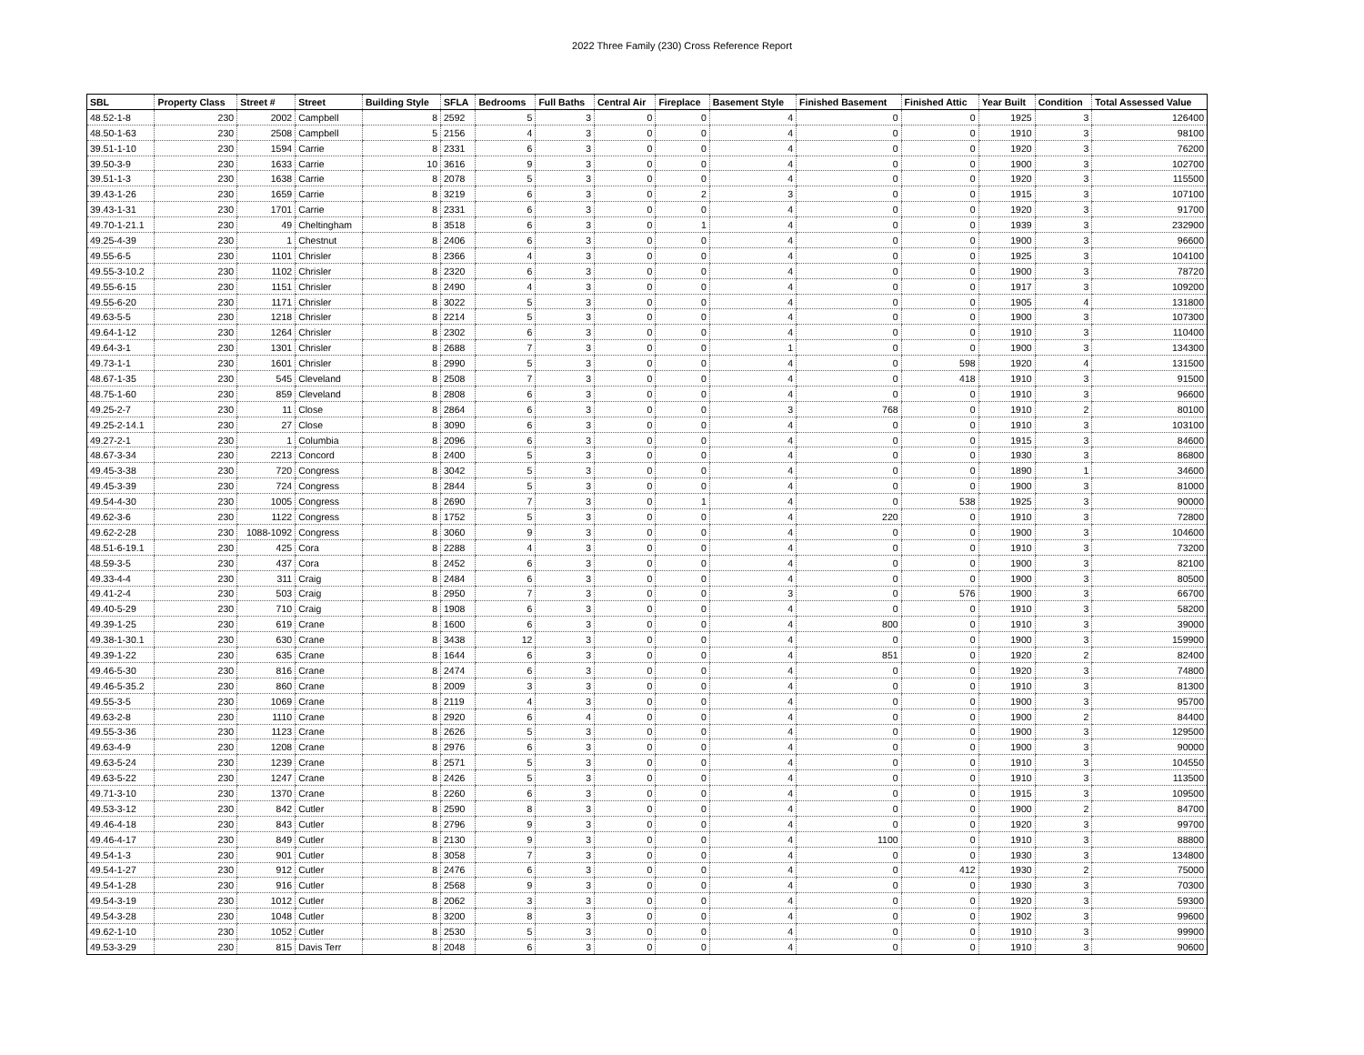2022 Three Family (230) Cross Reference Report
| SBL | Property Class | Street # | Street | Building Style | SFLA | Bedrooms | Full Baths | Central Air | Fireplace | Basement Style | Finished Basement | Finished Attic | Year Built | Condition | Total Assessed Value |
| --- | --- | --- | --- | --- | --- | --- | --- | --- | --- | --- | --- | --- | --- | --- | --- |
| 48.52-1-8 | 230 | 2002 | Campbell | 8 | 2592 | 5 | 3 | 0 | 0 | 4 | 0 | 0 | 1925 | 3 | 126400 |
| 48.50-1-63 | 230 | 2508 | Campbell | 5 | 2156 | 4 | 3 | 0 | 0 | 4 | 0 | 0 | 1910 | 3 | 98100 |
| 39.51-1-10 | 230 | 1594 | Carrie | 8 | 2331 | 6 | 3 | 0 | 0 | 4 | 0 | 0 | 1920 | 3 | 76200 |
| 39.50-3-9 | 230 | 1633 | Carrie | 10 | 3616 | 9 | 3 | 0 | 0 | 4 | 0 | 0 | 1900 | 3 | 102700 |
| 39.51-1-3 | 230 | 1638 | Carrie | 8 | 2078 | 5 | 3 | 0 | 0 | 4 | 0 | 0 | 1920 | 3 | 115500 |
| 39.43-1-26 | 230 | 1659 | Carrie | 8 | 3219 | 6 | 3 | 0 | 2 | 3 | 0 | 0 | 1915 | 3 | 107100 |
| 39.43-1-31 | 230 | 1701 | Carrie | 8 | 2331 | 6 | 3 | 0 | 0 | 4 | 0 | 0 | 1920 | 3 | 91700 |
| 49.70-1-21.1 | 230 | 49 | Cheltingham | 8 | 3518 | 6 | 3 | 0 | 1 | 4 | 0 | 0 | 1939 | 3 | 232900 |
| 49.25-4-39 | 230 | 1 | Chestnut | 8 | 2406 | 6 | 3 | 0 | 0 | 4 | 0 | 0 | 1900 | 3 | 96600 |
| 49.55-6-5 | 230 | 1101 | Chrisler | 8 | 2366 | 4 | 3 | 0 | 0 | 4 | 0 | 0 | 1925 | 3 | 104100 |
| 49.55-3-10.2 | 230 | 1102 | Chrisler | 8 | 2320 | 6 | 3 | 0 | 0 | 4 | 0 | 0 | 1900 | 3 | 78720 |
| 49.55-6-15 | 230 | 1151 | Chrisler | 8 | 2490 | 4 | 3 | 0 | 0 | 4 | 0 | 0 | 1917 | 3 | 109200 |
| 49.55-6-20 | 230 | 1171 | Chrisler | 8 | 3022 | 5 | 3 | 0 | 0 | 4 | 0 | 0 | 1905 | 4 | 131800 |
| 49.63-5-5 | 230 | 1218 | Chrisler | 8 | 2214 | 5 | 3 | 0 | 0 | 4 | 0 | 0 | 1900 | 3 | 107300 |
| 49.64-1-12 | 230 | 1264 | Chrisler | 8 | 2302 | 6 | 3 | 0 | 0 | 4 | 0 | 0 | 1910 | 3 | 110400 |
| 49.64-3-1 | 230 | 1301 | Chrisler | 8 | 2688 | 7 | 3 | 0 | 0 | 1 | 0 | 0 | 1900 | 3 | 134300 |
| 49.73-1-1 | 230 | 1601 | Chrisler | 8 | 2990 | 5 | 3 | 0 | 0 | 4 | 0 | 598 | 1920 | 4 | 131500 |
| 48.67-1-35 | 230 | 545 | Cleveland | 8 | 2508 | 7 | 3 | 0 | 0 | 4 | 0 | 418 | 1910 | 3 | 91500 |
| 48.75-1-60 | 230 | 859 | Cleveland | 8 | 2808 | 6 | 3 | 0 | 0 | 4 | 0 | 0 | 1910 | 3 | 96600 |
| 49.25-2-7 | 230 | 11 | Close | 8 | 2864 | 6 | 3 | 0 | 0 | 3 | 768 | 0 | 1910 | 2 | 80100 |
| 49.25-2-14.1 | 230 | 27 | Close | 8 | 3090 | 6 | 3 | 0 | 0 | 4 | 0 | 0 | 1910 | 3 | 103100 |
| 49.27-2-1 | 230 | 1 | Columbia | 8 | 2096 | 6 | 3 | 0 | 0 | 4 | 0 | 0 | 1915 | 3 | 84600 |
| 48.67-3-34 | 230 | 2213 | Concord | 8 | 2400 | 5 | 3 | 0 | 0 | 4 | 0 | 0 | 1930 | 3 | 86800 |
| 49.45-3-38 | 230 | 720 | Congress | 8 | 3042 | 5 | 3 | 0 | 0 | 4 | 0 | 0 | 1890 | 1 | 34600 |
| 49.45-3-39 | 230 | 724 | Congress | 8 | 2844 | 5 | 3 | 0 | 0 | 4 | 0 | 0 | 1900 | 3 | 81000 |
| 49.54-4-30 | 230 | 1005 | Congress | 8 | 2690 | 7 | 3 | 0 | 1 | 4 | 0 | 538 | 1925 | 3 | 90000 |
| 49.62-3-6 | 230 | 1122 | Congress | 8 | 1752 | 5 | 3 | 0 | 0 | 4 | 220 | 0 | 1910 | 3 | 72800 |
| 49.62-2-28 | 230 | 1088-1092 | Congress | 8 | 3060 | 9 | 3 | 0 | 0 | 4 | 0 | 0 | 1900 | 3 | 104600 |
| 48.51-6-19.1 | 230 | 425 | Cora | 8 | 2288 | 4 | 3 | 0 | 0 | 4 | 0 | 0 | 1910 | 3 | 73200 |
| 48.59-3-5 | 230 | 437 | Cora | 8 | 2452 | 6 | 3 | 0 | 0 | 4 | 0 | 0 | 1900 | 3 | 82100 |
| 49.33-4-4 | 230 | 311 | Craig | 8 | 2484 | 6 | 3 | 0 | 0 | 4 | 0 | 0 | 1900 | 3 | 80500 |
| 49.41-2-4 | 230 | 503 | Craig | 8 | 2950 | 7 | 3 | 0 | 0 | 3 | 0 | 576 | 1900 | 3 | 66700 |
| 49.40-5-29 | 230 | 710 | Craig | 8 | 1908 | 6 | 3 | 0 | 0 | 4 | 0 | 0 | 1910 | 3 | 58200 |
| 49.39-1-25 | 230 | 619 | Crane | 8 | 1600 | 6 | 3 | 0 | 0 | 4 | 800 | 0 | 1910 | 3 | 39000 |
| 49.38-1-30.1 | 230 | 630 | Crane | 8 | 3438 | 12 | 3 | 0 | 0 | 4 | 0 | 0 | 1900 | 3 | 159900 |
| 49.39-1-22 | 230 | 635 | Crane | 8 | 1644 | 6 | 3 | 0 | 0 | 4 | 851 | 0 | 1920 | 2 | 82400 |
| 49.46-5-30 | 230 | 816 | Crane | 8 | 2474 | 6 | 3 | 0 | 0 | 4 | 0 | 0 | 1920 | 3 | 74800 |
| 49.46-5-35.2 | 230 | 860 | Crane | 8 | 2009 | 3 | 3 | 0 | 0 | 4 | 0 | 0 | 1910 | 3 | 81300 |
| 49.55-3-5 | 230 | 1069 | Crane | 8 | 2119 | 4 | 3 | 0 | 0 | 4 | 0 | 0 | 1900 | 3 | 95700 |
| 49.63-2-8 | 230 | 1110 | Crane | 8 | 2920 | 6 | 4 | 0 | 0 | 4 | 0 | 0 | 1900 | 2 | 84400 |
| 49.55-3-36 | 230 | 1123 | Crane | 8 | 2626 | 5 | 3 | 0 | 0 | 4 | 0 | 0 | 1900 | 3 | 129500 |
| 49.63-4-9 | 230 | 1208 | Crane | 8 | 2976 | 6 | 3 | 0 | 0 | 4 | 0 | 0 | 1900 | 3 | 90000 |
| 49.63-5-24 | 230 | 1239 | Crane | 8 | 2571 | 5 | 3 | 0 | 0 | 4 | 0 | 0 | 1910 | 3 | 104550 |
| 49.63-5-22 | 230 | 1247 | Crane | 8 | 2426 | 5 | 3 | 0 | 0 | 4 | 0 | 0 | 1910 | 3 | 113500 |
| 49.71-3-10 | 230 | 1370 | Crane | 8 | 2260 | 6 | 3 | 0 | 0 | 4 | 0 | 0 | 1915 | 3 | 109500 |
| 49.53-3-12 | 230 | 842 | Cutler | 8 | 2590 | 8 | 3 | 0 | 0 | 4 | 0 | 0 | 1900 | 2 | 84700 |
| 49.46-4-18 | 230 | 843 | Cutler | 8 | 2796 | 9 | 3 | 0 | 0 | 4 | 0 | 0 | 1920 | 3 | 99700 |
| 49.46-4-17 | 230 | 849 | Cutler | 8 | 2130 | 9 | 3 | 0 | 0 | 4 | 1100 | 0 | 1910 | 3 | 88800 |
| 49.54-1-3 | 230 | 901 | Cutler | 8 | 3058 | 7 | 3 | 0 | 0 | 4 | 0 | 0 | 1930 | 3 | 134800 |
| 49.54-1-27 | 230 | 912 | Cutler | 8 | 2476 | 6 | 3 | 0 | 0 | 4 | 0 | 412 | 1930 | 2 | 75000 |
| 49.54-1-28 | 230 | 916 | Cutler | 8 | 2568 | 9 | 3 | 0 | 0 | 4 | 0 | 0 | 1930 | 3 | 70300 |
| 49.54-3-19 | 230 | 1012 | Cutler | 8 | 2062 | 3 | 3 | 0 | 0 | 4 | 0 | 0 | 1920 | 3 | 59300 |
| 49.54-3-28 | 230 | 1048 | Cutler | 8 | 3200 | 8 | 3 | 0 | 0 | 4 | 0 | 0 | 1902 | 3 | 99600 |
| 49.62-1-10 | 230 | 1052 | Cutler | 8 | 2530 | 5 | 3 | 0 | 0 | 4 | 0 | 0 | 1910 | 3 | 99900 |
| 49.53-3-29 | 230 | 815 | Davis Terr | 8 | 2048 | 6 | 3 | 0 | 0 | 4 | 0 | 0 | 1910 | 3 | 90600 |